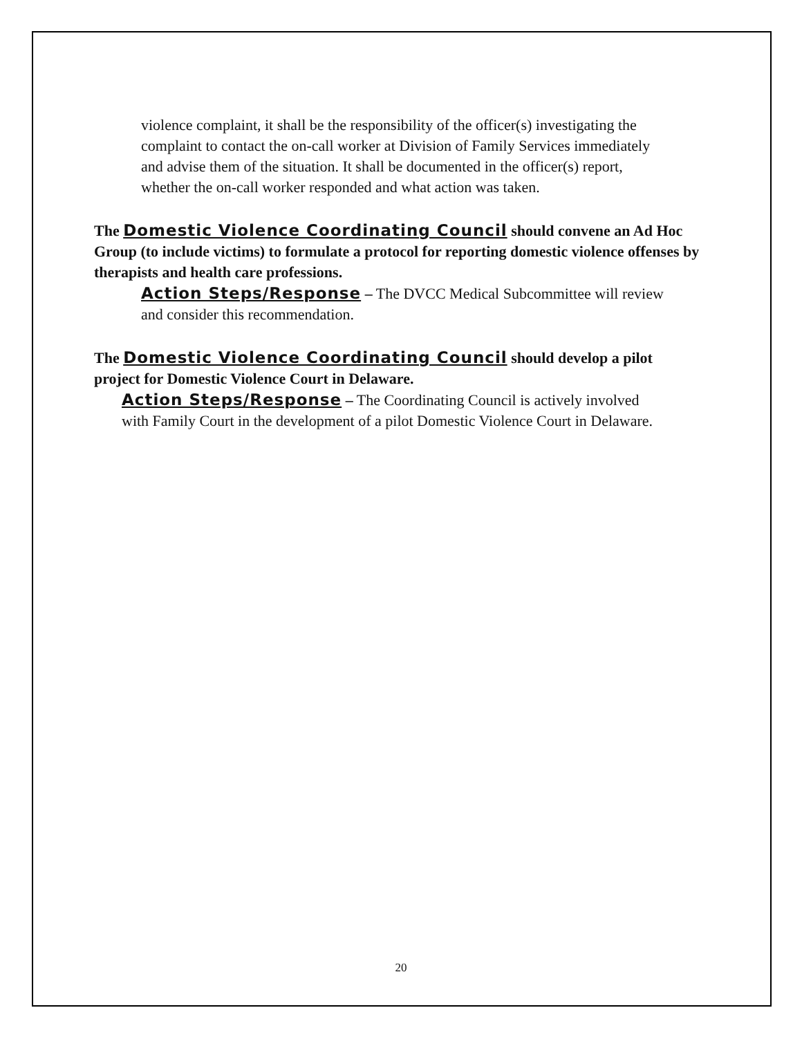violence complaint, it shall be the responsibility of the officer(s) investigating the complaint to contact the on-call worker at Division of Family Services immediately and advise them of the situation. It shall be documented in the officer(s) report, whether the on-call worker responded and what action was taken.
The Domestic Violence Coordinating Council should convene an Ad Hoc Group (to include victims) to formulate a protocol for reporting domestic violence offenses by therapists and health care professions.
Action Steps/Response – The DVCC Medical Subcommittee will review and consider this recommendation.
The Domestic Violence Coordinating Council should develop a pilot project for Domestic Violence Court in Delaware.
Action Steps/Response – The Coordinating Council is actively involved with Family Court in the development of a pilot Domestic Violence Court in Delaware.
20